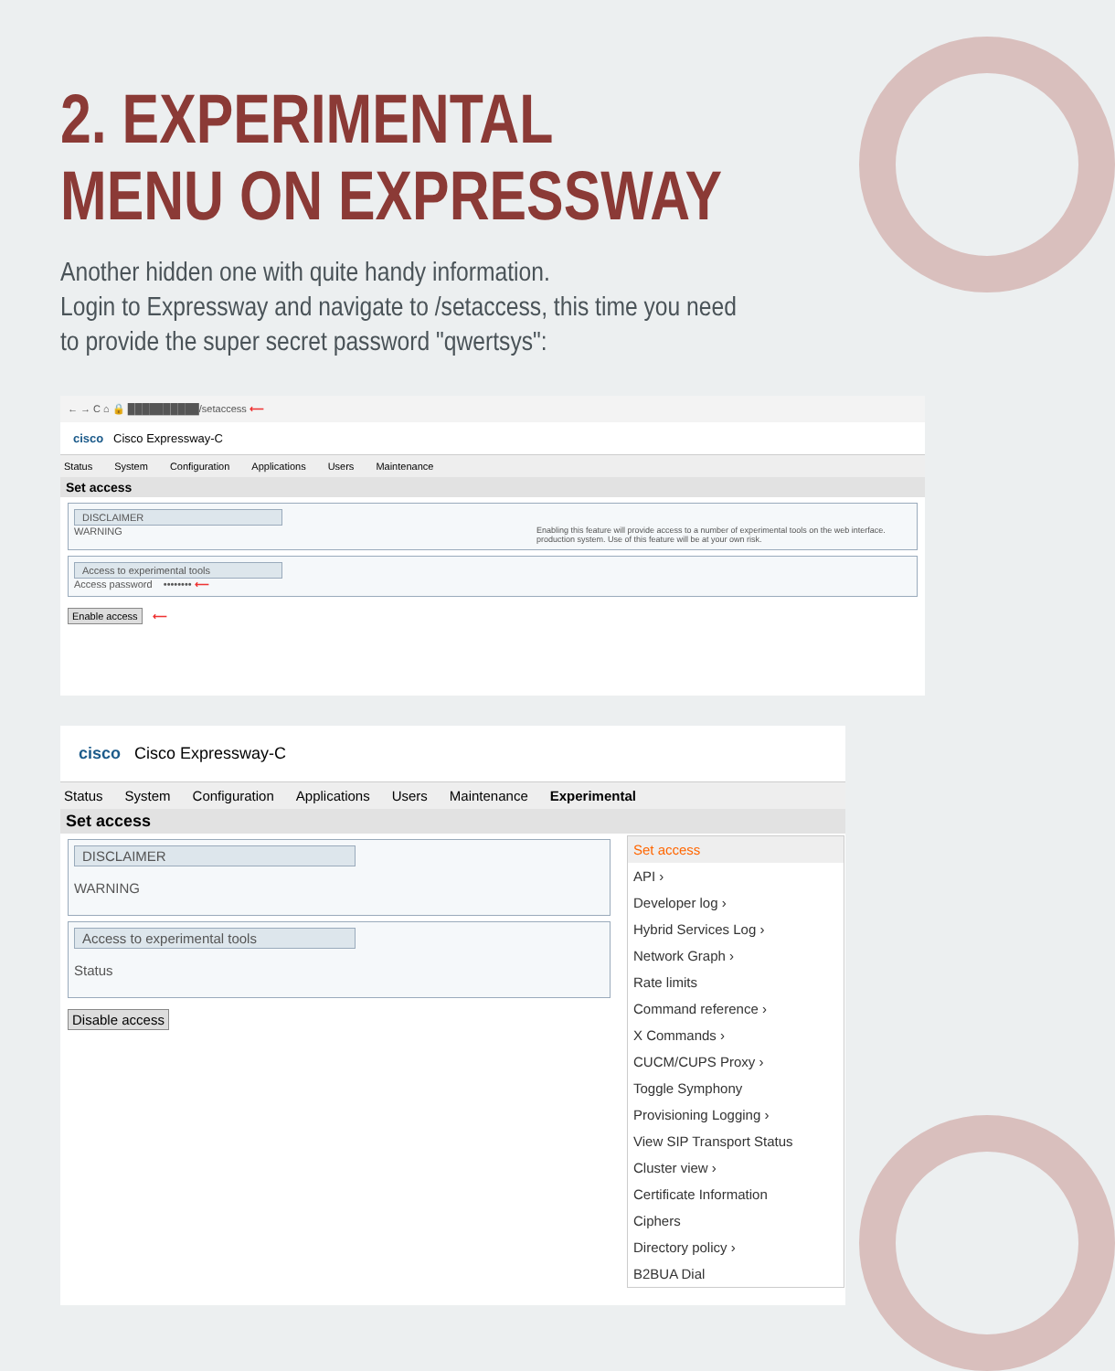2. EXPERIMENTAL
MENU ON EXPRESSWAY
Another hidden one with quite handy information.
Login to Expressway and navigate to /setaccess, this time you need to provide the super secret password "qwertsys":
← → C ⌂ 🔒 ██████████/setaccess ⟵
cisco Cisco Expressway-C
Status System Configuration Applications Users Maintenance
Set access
DISCLAIMER
WARNING Enabling this feature will provide access to a number of experimental tools on the web interface. production system. Use of this feature will be at your own risk.
Access to experimental tools
Access password •••••••• ⟵
Enable access ⟵
cisco Cisco Expressway-C
Status System Configuration Applications Users Maintenance Experimental
Set access
DISCLAIMER
WARNING
Access to experimental tools
Status
Disable access
Set access
API ›
Developer log ›
Hybrid Services Log ›
Network Graph ›
Rate limits
Command reference ›
X Commands ›
CUCM/CUPS Proxy ›
Toggle Symphony
Provisioning Logging ›
View SIP Transport Status
Cluster view ›
Certificate Information
Ciphers
Directory policy ›
B2BUA Dial